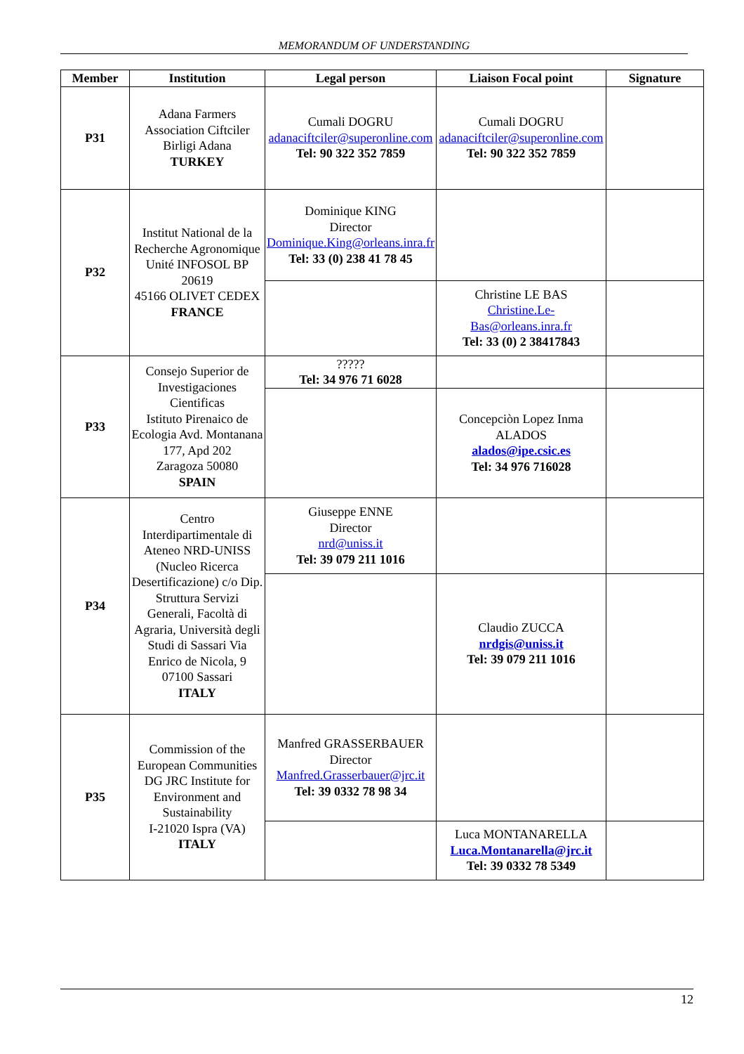MEMORANDUM OF UNDERSTANDING
| Member | Institution | Legal person | Liaison Focal point | Signature |
| --- | --- | --- | --- | --- |
| P31 | Adana Farmers Association Ciftciler Birligi Adana TURKEY | Cumali DOGRU adanaciftciler@superonline.com Tel: 90 322 352 7859 | Cumali DOGRU adanaciftciler@superonline.com Tel: 90 322 352 7859 | |
| P32 | Institut National de la Recherche Agronomique Unité INFOSOL BP 20619 45166 OLIVET CEDEX FRANCE | Dominique KING Director Dominique.King@orleans.inra.fr Tel: 33 (0) 238 41 78 45 | | |
| | | | Christine LE BAS Christine.Le-Bas@orleans.inra.fr Tel: 33 (0) 2 38417843 | |
| P33 | Consejo Superior de Investigaciones Cientificas Istituto Pirenaico de Ecologia Avd. Montanana 177, Apd 202 Zaragoza 50080 SPAIN | ????? Tel: 34 976 71 6028 | | |
| | | | Concepciòn Lopez Inma ALADOS alados@ipe.csic.es Tel: 34 976 716028 | |
| P34 | Centro Interdipartimentale di Ateneo NRD-UNISS (Nucleo Ricerca Desertificazione) c/o Dip. Struttura Servizi Generali, Facoltà di Agraria, Università degli Studi di Sassari Via Enrico de Nicola, 9 07100 Sassari ITALY | Giuseppe ENNE Director nrd@uniss.it Tel: 39 079 211 1016 | | |
| | | | Claudio ZUCCA nrdgis@uniss.it Tel: 39 079 211 1016 | |
| P35 | Commission of the European Communities DG JRC Institute for Environment and Sustainability I-21020 Ispra (VA) ITALY | Manfred GRASSERBAUER Director Manfred.Grasserbauer@jrc.it Tel: 39 0332 78 98 34 | | |
| | | | Luca MONTANARELLA Luca.Montanarella@jrc.it Tel: 39 0332 78 5349 | |
12